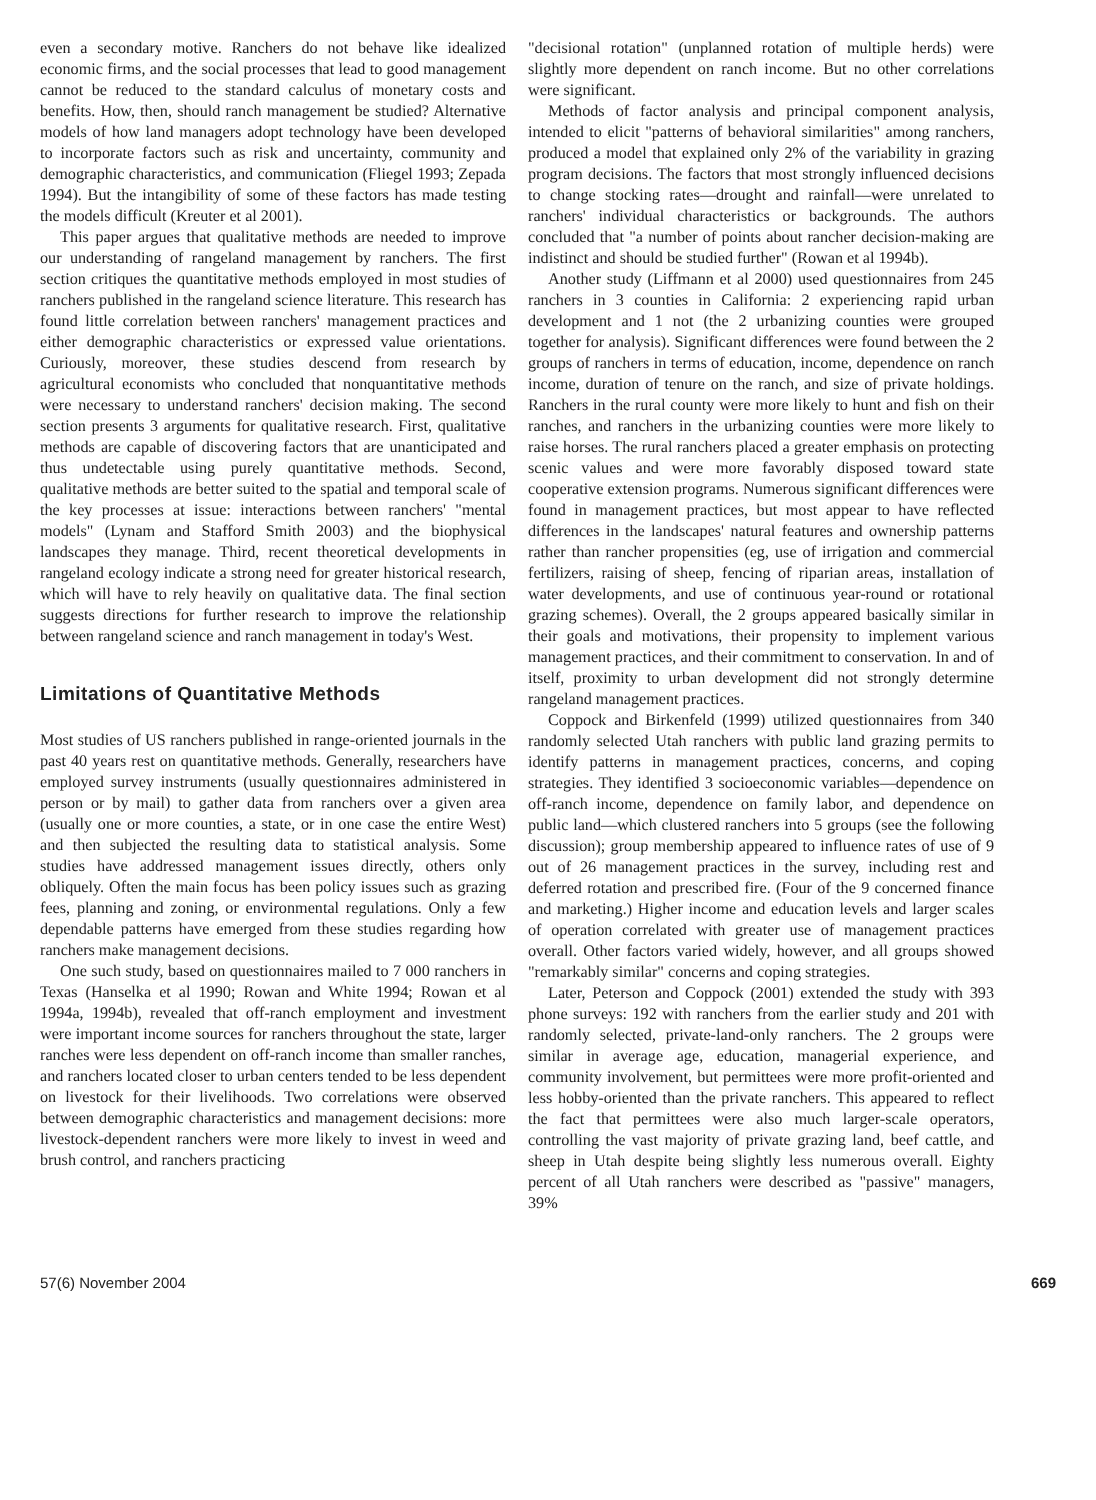even a secondary motive. Ranchers do not behave like idealized economic firms, and the social processes that lead to good management cannot be reduced to the standard calculus of monetary costs and benefits. How, then, should ranch management be studied? Alternative models of how land managers adopt technology have been developed to incorporate factors such as risk and uncertainty, community and demographic characteristics, and communication (Fliegel 1993; Zepada 1994). But the intangibility of some of these factors has made testing the models difficult (Kreuter et al 2001).
This paper argues that qualitative methods are needed to improve our understanding of rangeland management by ranchers. The first section critiques the quantitative methods employed in most studies of ranchers published in the rangeland science literature. This research has found little correlation between ranchers' management practices and either demographic characteristics or expressed value orientations. Curiously, moreover, these studies descend from research by agricultural economists who concluded that nonquantitative methods were necessary to understand ranchers' decision making. The second section presents 3 arguments for qualitative research. First, qualitative methods are capable of discovering factors that are unanticipated and thus undetectable using purely quantitative methods. Second, qualitative methods are better suited to the spatial and temporal scale of the key processes at issue: interactions between ranchers' "mental models" (Lynam and Stafford Smith 2003) and the biophysical landscapes they manage. Third, recent theoretical developments in rangeland ecology indicate a strong need for greater historical research, which will have to rely heavily on qualitative data. The final section suggests directions for further research to improve the relationship between rangeland science and ranch management in today's West.
Limitations of Quantitative Methods
Most studies of US ranchers published in range-oriented journals in the past 40 years rest on quantitative methods. Generally, researchers have employed survey instruments (usually questionnaires administered in person or by mail) to gather data from ranchers over a given area (usually one or more counties, a state, or in one case the entire West) and then subjected the resulting data to statistical analysis. Some studies have addressed management issues directly, others only obliquely. Often the main focus has been policy issues such as grazing fees, planning and zoning, or environmental regulations. Only a few dependable patterns have emerged from these studies regarding how ranchers make management decisions.
One such study, based on questionnaires mailed to 7 000 ranchers in Texas (Hanselka et al 1990; Rowan and White 1994; Rowan et al 1994a, 1994b), revealed that off-ranch employment and investment were important income sources for ranchers throughout the state, larger ranches were less dependent on off-ranch income than smaller ranches, and ranchers located closer to urban centers tended to be less dependent on livestock for their livelihoods. Two correlations were observed between demographic characteristics and management decisions: more livestock-dependent ranchers were more likely to invest in weed and brush control, and ranchers practicing
"decisional rotation" (unplanned rotation of multiple herds) were slightly more dependent on ranch income. But no other correlations were significant.
Methods of factor analysis and principal component analysis, intended to elicit "patterns of behavioral similarities" among ranchers, produced a model that explained only 2% of the variability in grazing program decisions. The factors that most strongly influenced decisions to change stocking rates—drought and rainfall—were unrelated to ranchers' individual characteristics or backgrounds. The authors concluded that "a number of points about rancher decision-making are indistinct and should be studied further" (Rowan et al 1994b).
Another study (Liffmann et al 2000) used questionnaires from 245 ranchers in 3 counties in California: 2 experiencing rapid urban development and 1 not (the 2 urbanizing counties were grouped together for analysis). Significant differences were found between the 2 groups of ranchers in terms of education, income, dependence on ranch income, duration of tenure on the ranch, and size of private holdings. Ranchers in the rural county were more likely to hunt and fish on their ranches, and ranchers in the urbanizing counties were more likely to raise horses. The rural ranchers placed a greater emphasis on protecting scenic values and were more favorably disposed toward state cooperative extension programs. Numerous significant differences were found in management practices, but most appear to have reflected differences in the landscapes' natural features and ownership patterns rather than rancher propensities (eg, use of irrigation and commercial fertilizers, raising of sheep, fencing of riparian areas, installation of water developments, and use of continuous year-round or rotational grazing schemes). Overall, the 2 groups appeared basically similar in their goals and motivations, their propensity to implement various management practices, and their commitment to conservation. In and of itself, proximity to urban development did not strongly determine rangeland management practices.
Coppock and Birkenfeld (1999) utilized questionnaires from 340 randomly selected Utah ranchers with public land grazing permits to identify patterns in management practices, concerns, and coping strategies. They identified 3 socioeconomic variables—dependence on off-ranch income, dependence on family labor, and dependence on public land—which clustered ranchers into 5 groups (see the following discussion); group membership appeared to influence rates of use of 9 out of 26 management practices in the survey, including rest and deferred rotation and prescribed fire. (Four of the 9 concerned finance and marketing.) Higher income and education levels and larger scales of operation correlated with greater use of management practices overall. Other factors varied widely, however, and all groups showed "remarkably similar" concerns and coping strategies.
Later, Peterson and Coppock (2001) extended the study with 393 phone surveys: 192 with ranchers from the earlier study and 201 with randomly selected, private-land-only ranchers. The 2 groups were similar in average age, education, managerial experience, and community involvement, but permittees were more profit-oriented and less hobby-oriented than the private ranchers. This appeared to reflect the fact that permittees were also much larger-scale operators, controlling the vast majority of private grazing land, beef cattle, and sheep in Utah despite being slightly less numerous overall. Eighty percent of all Utah ranchers were described as "passive" managers, 39%
57(6) November 2004 669